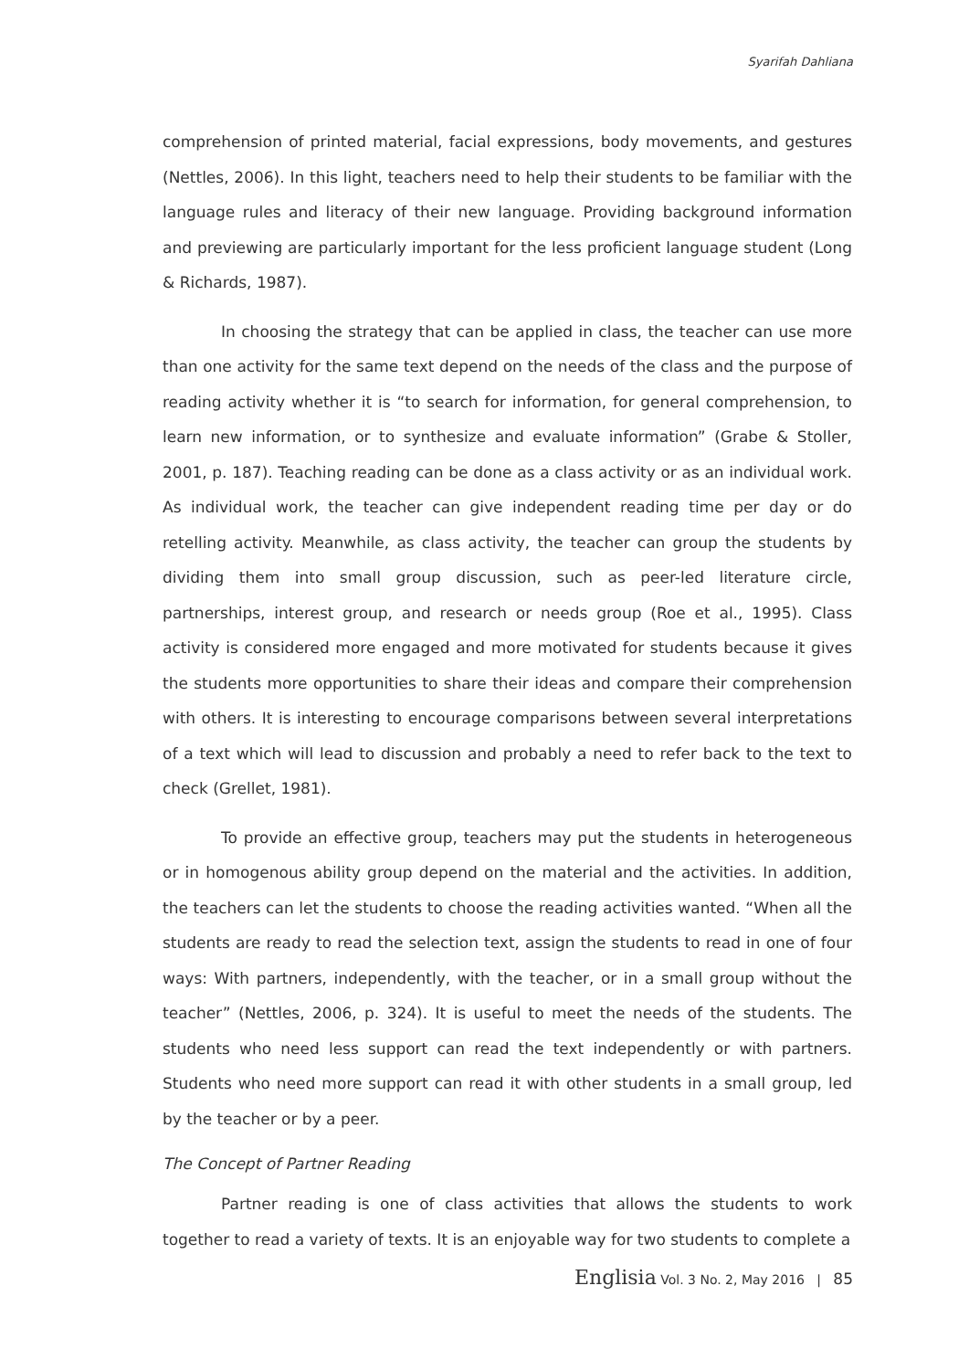Syarifah Dahliana
comprehension of printed material, facial expressions, body movements, and gestures (Nettles, 2006). In this light, teachers need to help their students to be familiar with the language rules and literacy of their new language. Providing background information and previewing are particularly important for the less proficient language student (Long & Richards, 1987).
In choosing the strategy that can be applied in class, the teacher can use more than one activity for the same text depend on the needs of the class and the purpose of reading activity whether it is “to search for information, for general comprehension, to learn new information, or to synthesize and evaluate information” (Grabe & Stoller, 2001, p. 187). Teaching reading can be done as a class activity or as an individual work. As individual work, the teacher can give independent reading time per day or do retelling activity. Meanwhile, as class activity, the teacher can group the students by dividing them into small group discussion, such as peer-led literature circle, partnerships, interest group, and research or needs group (Roe et al., 1995). Class activity is considered more engaged and more motivated for students because it gives the students more opportunities to share their ideas and compare their comprehension with others. It is interesting to encourage comparisons between several interpretations of a text which will lead to discussion and probably a need to refer back to the text to check (Grellet, 1981).
To provide an effective group, teachers may put the students in heterogeneous or in homogenous ability group depend on the material and the activities. In addition, the teachers can let the students to choose the reading activities wanted. “When all the students are ready to read the selection text, assign the students to read in one of four ways: With partners, independently, with the teacher, or in a small group without the teacher” (Nettles, 2006, p. 324). It is useful to meet the needs of the students. The students who need less support can read the text independently or with partners. Students who need more support can read it with other students in a small group, led by the teacher or by a peer.
The Concept of Partner Reading
Partner reading is one of class activities that allows the students to work together to read a variety of texts. It is an enjoyable way for two students to complete a
Englisia Vol. 3 No. 2, May 2016 | 85